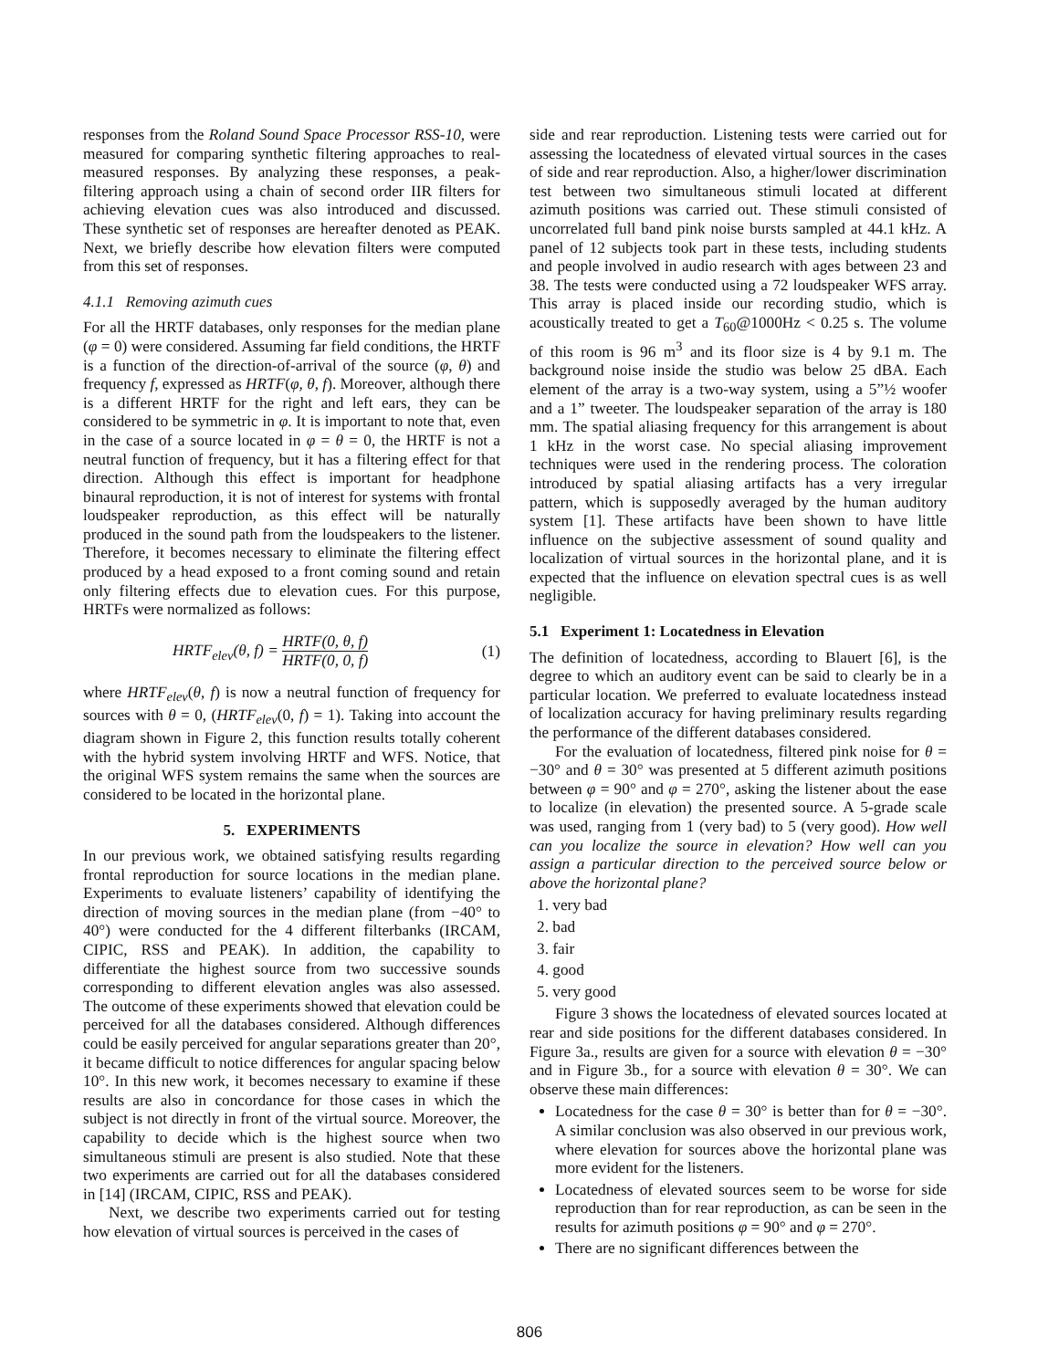responses from the Roland Sound Space Processor RSS-10, were measured for comparing synthetic filtering approaches to real-measured responses. By analyzing these responses, a peak-filtering approach using a chain of second order IIR filters for achieving elevation cues was also introduced and discussed. These synthetic set of responses are hereafter denoted as PEAK. Next, we briefly describe how elevation filters were computed from this set of responses.
4.1.1 Removing azimuth cues
For all the HRTF databases, only responses for the median plane (φ = 0) were considered. Assuming far field conditions, the HRTF is a function of the direction-of-arrival of the source (φ, θ) and frequency f, expressed as HRTF(φ, θ, f). Moreover, although there is a different HRTF for the right and left ears, they can be considered to be symmetric in φ. It is important to note that, even in the case of a source located in φ = θ = 0, the HRTF is not a neutral function of frequency, but it has a filtering effect for that direction. Although this effect is important for headphone binaural reproduction, it is not of interest for systems with frontal loudspeaker reproduction, as this effect will be naturally produced in the sound path from the loudspeakers to the listener. Therefore, it becomes necessary to eliminate the filtering effect produced by a head exposed to a front coming sound and retain only filtering effects due to elevation cues. For this purpose, HRTFs were normalized as follows:
HRTF<sub>elev</sub>(θ, f) = HRTF(0, θ, f) HRTF(0, 0, f) (1)
where HRTF<sub>elev</sub>(θ, f) is now a neutral function of frequency for sources with θ = 0, (HRTF<sub>elev</sub>(0, f) = 1). Taking into account the diagram shown in Figure 2, this function results totally coherent with the hybrid system involving HRTF and WFS. Notice, that the original WFS system remains the same when the sources are considered to be located in the horizontal plane.
5. EXPERIMENTS
In our previous work, we obtained satisfying results regarding frontal reproduction for source locations in the median plane. Experiments to evaluate listeners’ capability of identifying the direction of moving sources in the median plane (from −40° to 40°) were conducted for the 4 different filterbanks (IRCAM, CIPIC, RSS and PEAK). In addition, the capability to differentiate the highest source from two successive sounds corresponding to different elevation angles was also assessed. The outcome of these experiments showed that elevation could be perceived for all the databases considered. Although differences could be easily perceived for angular separations greater than 20°, it became difficult to notice differences for angular spacing below 10°. In this new work, it becomes necessary to examine if these results are also in concordance for those cases in which the subject is not directly in front of the virtual source. Moreover, the capability to decide which is the highest source when two simultaneous stimuli are present is also studied. Note that these two experiments are carried out for all the databases considered in [14] (IRCAM, CIPIC, RSS and PEAK).
Next, we describe two experiments carried out for testing how elevation of virtual sources is perceived in the cases of
side and rear reproduction. Listening tests were carried out for assessing the locatedness of elevated virtual sources in the cases of side and rear reproduction. Also, a higher/lower discrimination test between two simultaneous stimuli located at different azimuth positions was carried out. These stimuli consisted of uncorrelated full band pink noise bursts sampled at 44.1 kHz. A panel of 12 subjects took part in these tests, including students and people involved in audio research with ages between 23 and 38. The tests were conducted using a 72 loudspeaker WFS array. This array is placed inside our recording studio, which is acoustically treated to get a T<sub>60</sub>@1000Hz < 0.25 s. The volume of this room is 96 m<sup>3</sup> and its floor size is 4 by 9.1 m. The background noise inside the studio was below 25 dBA. Each element of the array is a two-way system, using a 5”½ woofer and a 1” tweeter. The loudspeaker separation of the array is 180 mm. The spatial aliasing frequency for this arrangement is about 1 kHz in the worst case. No special aliasing improvement techniques were used in the rendering process. The coloration introduced by spatial aliasing artifacts has a very irregular pattern, which is supposedly averaged by the human auditory system [1]. These artifacts have been shown to have little influence on the subjective assessment of sound quality and localization of virtual sources in the horizontal plane, and it is expected that the influence on elevation spectral cues is as well negligible.
5.1 Experiment 1: Locatedness in Elevation
The definition of locatedness, according to Blauert [6], is the degree to which an auditory event can be said to clearly be in a particular location. We preferred to evaluate locatedness instead of localization accuracy for having preliminary results regarding the performance of the different databases considered.
For the evaluation of locatedness, filtered pink noise for θ = −30° and θ = 30° was presented at 5 different azimuth positions between φ = 90° and φ = 270°, asking the listener about the ease to localize (in elevation) the presented source. A 5-grade scale was used, ranging from 1 (very bad) to 5 (very good). How well can you localize the source in elevation? How well can you assign a particular direction to the perceived source below or above the horizontal plane?
1. very bad
2. bad
3. fair
4. good
5. very good
Figure 3 shows the locatedness of elevated sources located at rear and side positions for the different databases considered. In Figure 3a., results are given for a source with elevation θ = −30° and in Figure 3b., for a source with elevation θ = 30°. We can observe these main differences:
Locatedness for the case θ = 30° is better than for θ = −30°. A similar conclusion was also observed in our previous work, where elevation for sources above the horizontal plane was more evident for the listeners.
Locatedness of elevated sources seem to be worse for side reproduction than for rear reproduction, as can be seen in the results for azimuth positions φ = 90° and φ = 270°.
There are no significant differences between the
806